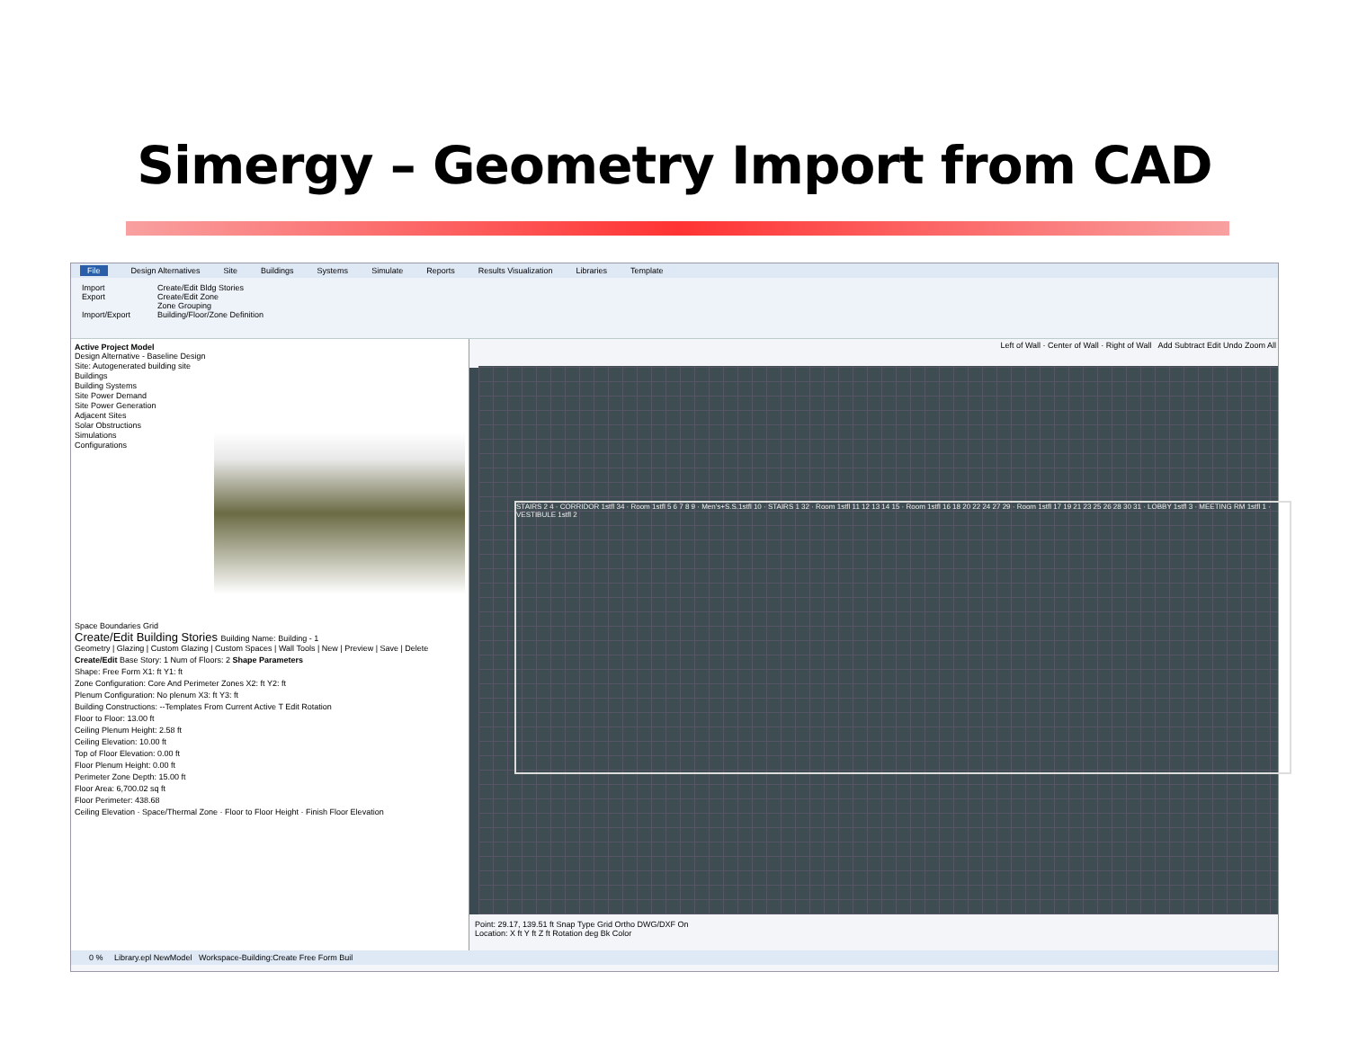Simergy – Geometry Import from CAD
File Design Alternatives Site Buildings Systems Simulate Reports Results Visualization Libraries Template
Import
Export
Import/Export
Create/Edit Bldg Stories
Create/Edit Zone
Zone Grouping
Building/Floor/Zone Definition
Active Project Model
Design Alternative - Baseline Design
Site: Autogenerated building site
Buildings
Building Systems
Site Power Demand
Site Power Generation
Adjacent Sites
Solar Obstructions
Simulations
Configurations
Space Boundaries Grid
Create/Edit Building Stories Building Name: Building - 1
Geometry | Glazing | Custom Glazing | Custom Spaces | Wall Tools | New | Preview | Save | Delete
Create/Edit Base Story: 1 Num of Floors: 2 Shape Parameters
Shape: Free Form X1: ft Y1: ft
Zone Configuration: Core And Perimeter Zones X2: ft Y2: ft
Plenum Configuration: No plenum X3: ft Y3: ft
Building Constructions: --Templates From Current Active T Edit Rotation
Floor to Floor: 13.00 ft
Ceiling Plenum Height: 2.58 ft
Ceiling Elevation: 10.00 ft
Top of Floor Elevation: 0.00 ft
Floor Plenum Height: 0.00 ft
Perimeter Zone Depth: 15.00 ft
Floor Area: 6,700.02 sq ft
Floor Perimeter: 438.68
Ceiling Elevation · Space/Thermal Zone · Floor to Floor Height · Finish Floor Elevation
Left of Wall · Center of Wall · Right of Wall Add Subtract Edit Undo Zoom All
STAIRS 2 4 · CORRIDOR 1stfl 34 · Room 1stfl 5 6 7 8 9 · Men's+S.S.1stfl 10 · STAIRS 1 32 · Room 1stfl 11 12 13 14 15 · Room 1stfl 16 18 20 22 24 27 29 · Room 1stfl 17 19 21 23 25 26 28 30 31 · LOBBY 1stfl 3 · MEETING RM 1stfl 1 · VESTIBULE 1stfl 2
Point: 29.17, 139.51 ft Snap Type Grid Ortho DWG/DXF On
Location: X ft Y ft Z ft Rotation deg Bk Color
0 % Library.epl NewModel Workspace-Building:Create Free Form Buil